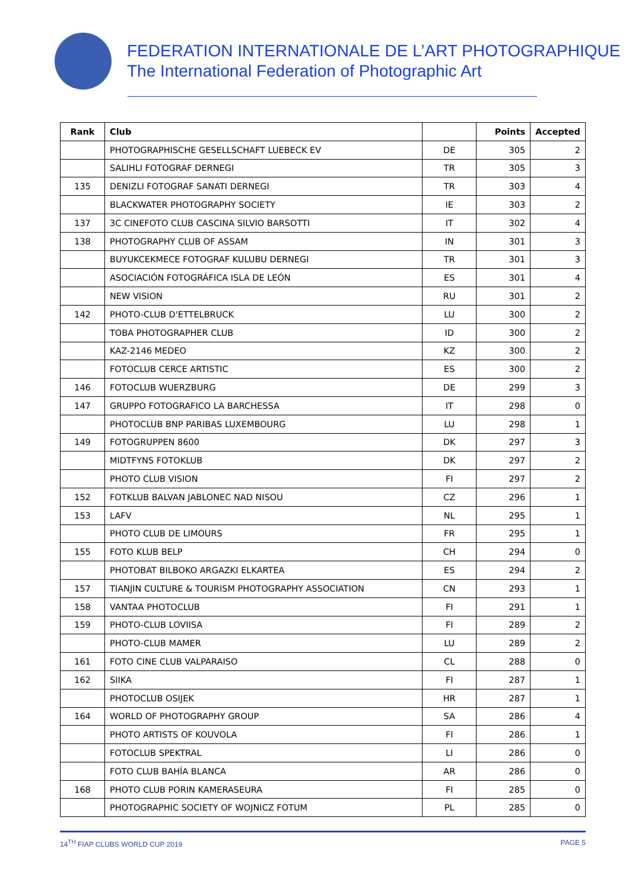FEDERATION INTERNATIONALE DE L’ART PHOTOGRAPHIQUE
The International Federation of Photographic Art
| Rank | Club | | Points | Accepted |
| --- | --- | --- | --- | --- |
| | PHOTOGRAPHISCHE GESELLSCHAFT LUEBECK EV | DE | 305 | 2 |
| | SALIHLI FOTOGRAF DERNEGI | TR | 305 | 3 |
| 135 | DENIZLI FOTOGRAF SANATI DERNEGI | TR | 303 | 4 |
| | BLACKWATER PHOTOGRAPHY SOCIETY | IE | 303 | 2 |
| 137 | 3C CINEFOTO CLUB CASCINA SILVIO BARSOTTI | IT | 302 | 4 |
| 138 | PHOTOGRAPHY CLUB OF ASSAM | IN | 301 | 3 |
| | BUYUKCEKMECE FOTOGRAF KULUBU DERNEGI | TR | 301 | 3 |
| | ASOCIACIÓN FOTOGRÁFICA ISLA DE LEÓN | ES | 301 | 4 |
| | NEW VISION | RU | 301 | 2 |
| 142 | PHOTO-CLUB D'ETTELBRUCK | LU | 300 | 2 |
| | TOBA PHOTOGRAPHER CLUB | ID | 300 | 2 |
| | KAZ-2146 MEDEO | KZ | 300 | 2 |
| | FOTOCLUB CERCE ARTISTIC | ES | 300 | 2 |
| 146 | FOTOCLUB WUERZBURG | DE | 299 | 3 |
| 147 | GRUPPO FOTOGRAFICO LA BARCHESSA | IT | 298 | 0 |
| | PHOTOCLUB BNP PARIBAS LUXEMBOURG | LU | 298 | 1 |
| 149 | FOTOGRUPPEN 8600 | DK | 297 | 3 |
| | MIDTFYNS FOTOKLUB | DK | 297 | 2 |
| | PHOTO CLUB VISION | FI | 297 | 2 |
| 152 | FOTKLUB BALVAN JABLONEC NAD NISOU | CZ | 296 | 1 |
| 153 | LAFV | NL | 295 | 1 |
| | PHOTO CLUB DE LIMOURS | FR | 295 | 1 |
| 155 | FOTO KLUB BELP | CH | 294 | 0 |
| | PHOTOBAT BILBOKO ARGAZKI ELKARTEA | ES | 294 | 2 |
| 157 | TIANJIN CULTURE & TOURISM PHOTOGRAPHY ASSOCIATION | CN | 293 | 1 |
| 158 | VANTAA PHOTOCLUB | FI | 291 | 1 |
| 159 | PHOTO-CLUB LOVIISA | FI | 289 | 2 |
| | PHOTO-CLUB MAMER | LU | 289 | 2 |
| 161 | FOTO CINE CLUB VALPARAISO | CL | 288 | 0 |
| 162 | SIIKA | FI | 287 | 1 |
| | PHOTOCLUB OSIJEK | HR | 287 | 1 |
| 164 | WORLD OF PHOTOGRAPHY GROUP | SA | 286 | 4 |
| | PHOTO ARTISTS OF KOUVOLA | FI | 286 | 1 |
| | FOTOCLUB SPEKTRAL | LI | 286 | 0 |
| | FOTO CLUB BAHÍA BLANCA | AR | 286 | 0 |
| 168 | PHOTO CLUB PORIN KAMERASEURA | FI | 285 | 0 |
| | PHOTOGRAPHIC SOCIETY OF WOJNICZ FOTUM | PL | 285 | 0 |
14<sup>TH</sup> FIAP CLUBS WORLD CUP 2019 PAGE 5